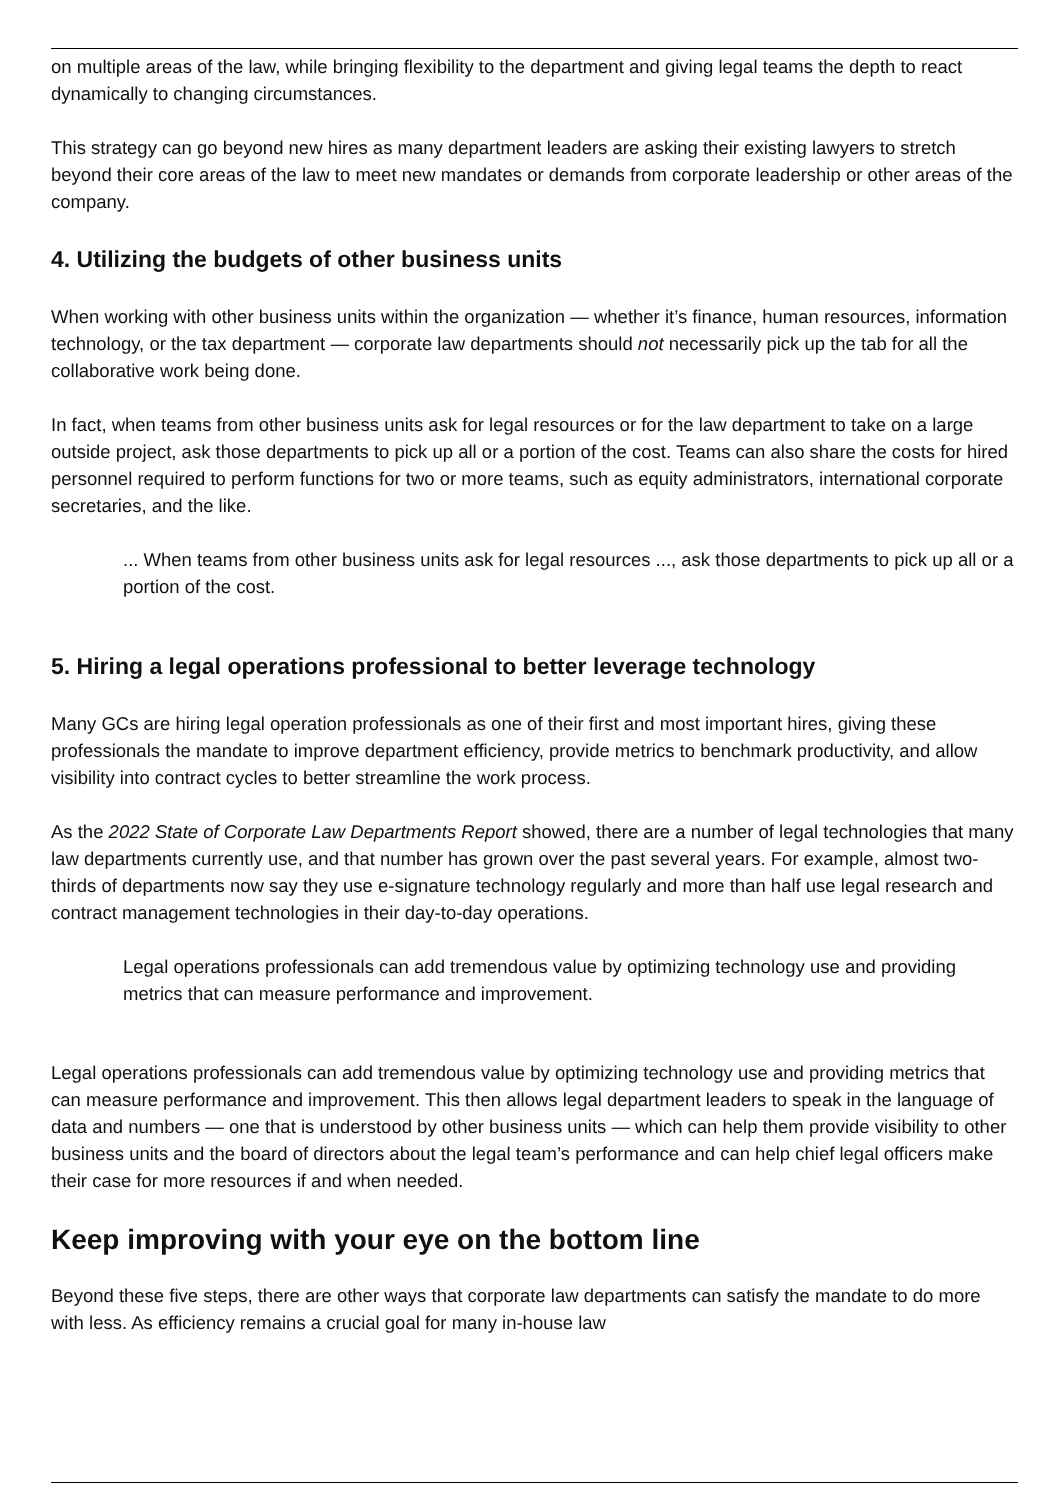on multiple areas of the law, while bringing flexibility to the department and giving legal teams the depth to react dynamically to changing circumstances.
This strategy can go beyond new hires as many department leaders are asking their existing lawyers to stretch beyond their core areas of the law to meet new mandates or demands from corporate leadership or other areas of the company.
4. Utilizing the budgets of other business units
When working with other business units within the organization — whether it’s finance, human resources, information technology, or the tax department — corporate law departments should not necessarily pick up the tab for all the collaborative work being done.
In fact, when teams from other business units ask for legal resources or for the law department to take on a large outside project, ask those departments to pick up all or a portion of the cost. Teams can also share the costs for hired personnel required to perform functions for two or more teams, such as equity administrators, international corporate secretaries, and the like.
... When teams from other business units ask for legal resources ..., ask those departments to pick up all or a portion of the cost.
5. Hiring a legal operations professional to better leverage technology
Many GCs are hiring legal operation professionals as one of their first and most important hires, giving these professionals the mandate to improve department efficiency, provide metrics to benchmark productivity, and allow visibility into contract cycles to better streamline the work process.
As the 2022 State of Corporate Law Departments Report showed, there are a number of legal technologies that many law departments currently use, and that number has grown over the past several years. For example, almost two-thirds of departments now say they use e-signature technology regularly and more than half use legal research and contract management technologies in their day-to-day operations.
Legal operations professionals can add tremendous value by optimizing technology use and providing metrics that can measure performance and improvement.
Legal operations professionals can add tremendous value by optimizing technology use and providing metrics that can measure performance and improvement. This then allows legal department leaders to speak in the language of data and numbers — one that is understood by other business units — which can help them provide visibility to other business units and the board of directors about the legal team’s performance and can help chief legal officers make their case for more resources if and when needed.
Keep improving with your eye on the bottom line
Beyond these five steps, there are other ways that corporate law departments can satisfy the mandate to do more with less. As efficiency remains a crucial goal for many in-house law